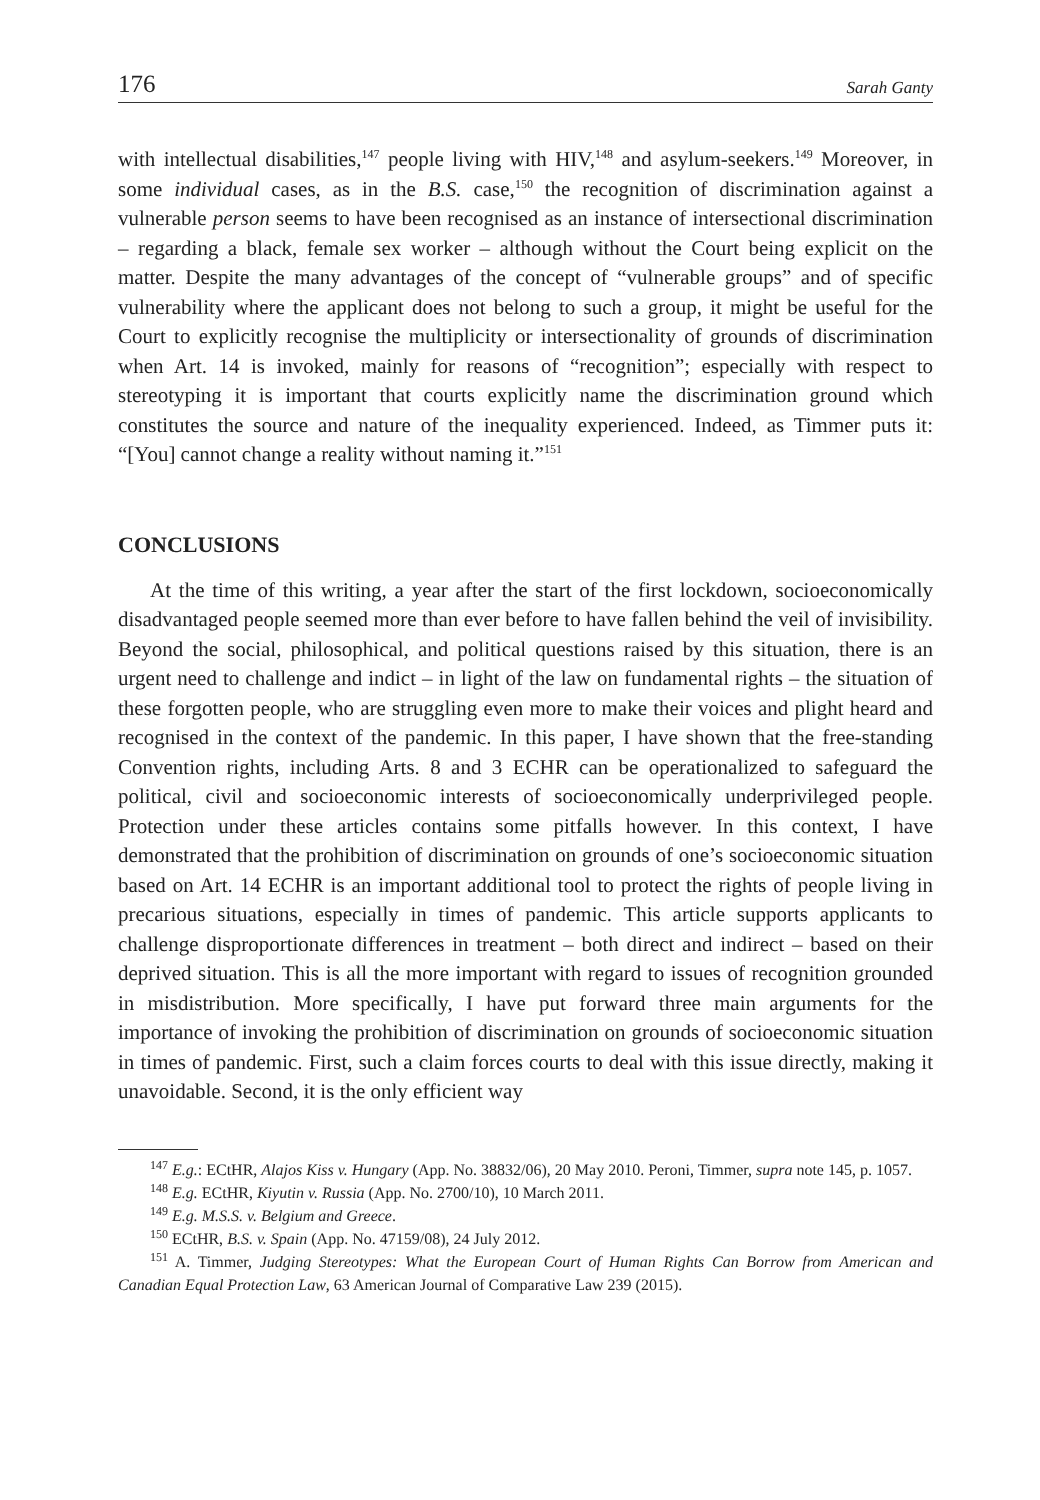176 Sarah Ganty
with intellectual disabilities,<sup>147</sup> people living with HIV,<sup>148</sup> and asylum-seekers.<sup>149</sup> Moreover, in some individual cases, as in the B.S. case,<sup>150</sup> the recognition of discrimination against a vulnerable person seems to have been recognised as an instance of intersectional discrimination – regarding a black, female sex worker – although without the Court being explicit on the matter. Despite the many advantages of the concept of “vulnerable groups” and of specific vulnerability where the applicant does not belong to such a group, it might be useful for the Court to explicitly recognise the multiplicity or intersectionality of grounds of discrimination when Art. 14 is invoked, mainly for reasons of “recognition”; especially with respect to stereotyping it is important that courts explicitly name the discrimination ground which constitutes the source and nature of the inequality experienced. Indeed, as Timmer puts it: “[You] cannot change a reality without naming it.”<sup>151</sup>
CONCLUSIONS
At the time of this writing, a year after the start of the first lockdown, socioeconomically disadvantaged people seemed more than ever before to have fallen behind the veil of invisibility. Beyond the social, philosophical, and political questions raised by this situation, there is an urgent need to challenge and indict – in light of the law on fundamental rights – the situation of these forgotten people, who are struggling even more to make their voices and plight heard and recognised in the context of the pandemic. In this paper, I have shown that the free-standing Convention rights, including Arts. 8 and 3 ECHR can be operationalized to safeguard the political, civil and socioeconomic interests of socioeconomically underprivileged people. Protection under these articles contains some pitfalls however. In this context, I have demonstrated that the prohibition of discrimination on grounds of one’s socioeconomic situation based on Art. 14 ECHR is an important additional tool to protect the rights of people living in precarious situations, especially in times of pandemic. This article supports applicants to challenge disproportionate differences in treatment – both direct and indirect – based on their deprived situation. This is all the more important with regard to issues of recognition grounded in misdistribution. More specifically, I have put forward three main arguments for the importance of invoking the prohibition of discrimination on grounds of socioeconomic situation in times of pandemic. First, such a claim forces courts to deal with this issue directly, making it unavoidable. Second, it is the only efficient way
<sup>147</sup> E.g.: ECtHR, Alajos Kiss v. Hungary (App. No. 38832/06), 20 May 2010. Peroni, Timmer, supra note 145, p. 1057.
<sup>148</sup> E.g. ECtHR, Kiyutin v. Russia (App. No. 2700/10), 10 March 2011.
<sup>149</sup> E.g. M.S.S. v. Belgium and Greece.
<sup>150</sup> ECtHR, B.S. v. Spain (App. No. 47159/08), 24 July 2012.
<sup>151</sup> A. Timmer, Judging Stereotypes: What the European Court of Human Rights Can Borrow from American and Canadian Equal Protection Law, 63 American Journal of Comparative Law 239 (2015).